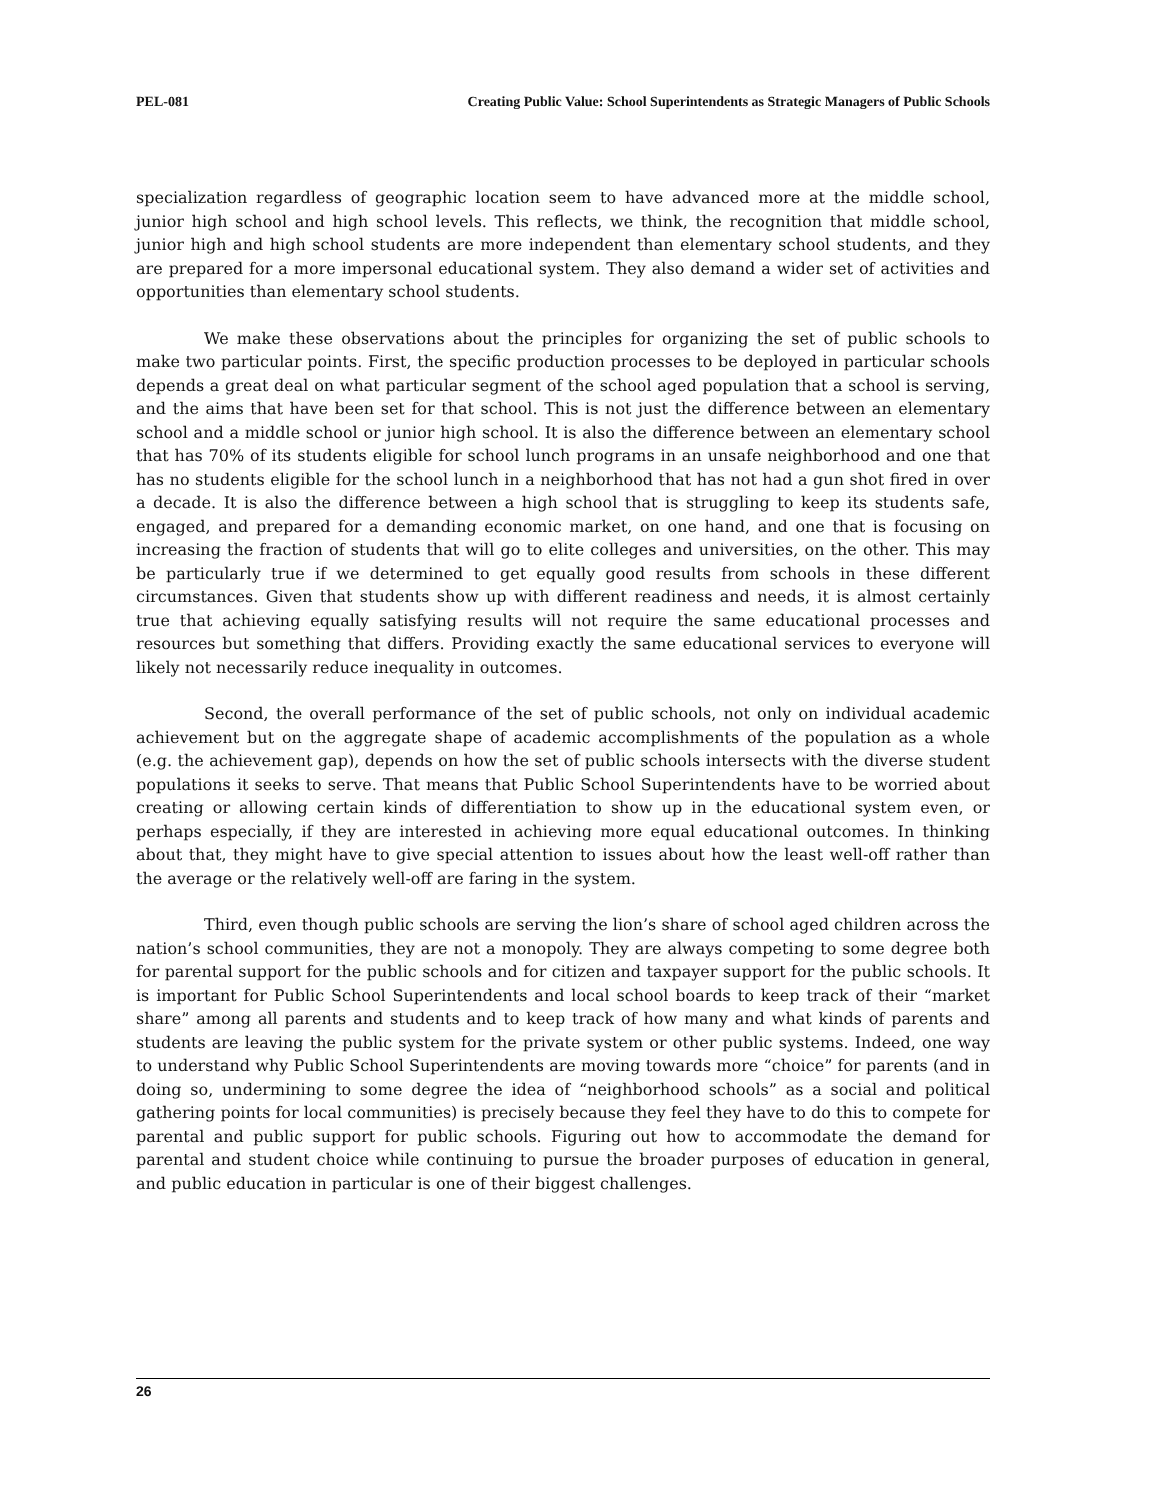PEL-081 Creating Public Value: School Superintendents as Strategic Managers of Public Schools
specialization regardless of geographic location seem to have advanced more at the middle school, junior high school and high school levels. This reflects, we think, the recognition that middle school, junior high and high school students are more independent than elementary school students, and they are prepared for a more impersonal educational system. They also demand a wider set of activities and opportunities than elementary school students.
We make these observations about the principles for organizing the set of public schools to make two particular points. First, the specific production processes to be deployed in particular schools depends a great deal on what particular segment of the school aged population that a school is serving, and the aims that have been set for that school. This is not just the difference between an elementary school and a middle school or junior high school. It is also the difference between an elementary school that has 70% of its students eligible for school lunch programs in an unsafe neighborhood and one that has no students eligible for the school lunch in a neighborhood that has not had a gun shot fired in over a decade. It is also the difference between a high school that is struggling to keep its students safe, engaged, and prepared for a demanding economic market, on one hand, and one that is focusing on increasing the fraction of students that will go to elite colleges and universities, on the other. This may be particularly true if we determined to get equally good results from schools in these different circumstances. Given that students show up with different readiness and needs, it is almost certainly true that achieving equally satisfying results will not require the same educational processes and resources but something that differs. Providing exactly the same educational services to everyone will likely not necessarily reduce inequality in outcomes.
Second, the overall performance of the set of public schools, not only on individual academic achievement but on the aggregate shape of academic accomplishments of the population as a whole (e.g. the achievement gap), depends on how the set of public schools intersects with the diverse student populations it seeks to serve. That means that Public School Superintendents have to be worried about creating or allowing certain kinds of differentiation to show up in the educational system even, or perhaps especially, if they are interested in achieving more equal educational outcomes. In thinking about that, they might have to give special attention to issues about how the least well-off rather than the average or the relatively well-off are faring in the system.
Third, even though public schools are serving the lion’s share of school aged children across the nation’s school communities, they are not a monopoly. They are always competing to some degree both for parental support for the public schools and for citizen and taxpayer support for the public schools. It is important for Public School Superintendents and local school boards to keep track of their “market share” among all parents and students and to keep track of how many and what kinds of parents and students are leaving the public system for the private system or other public systems. Indeed, one way to understand why Public School Superintendents are moving towards more “choice” for parents (and in doing so, undermining to some degree the idea of “neighborhood schools” as a social and political gathering points for local communities) is precisely because they feel they have to do this to compete for parental and public support for public schools. Figuring out how to accommodate the demand for parental and student choice while continuing to pursue the broader purposes of education in general, and public education in particular is one of their biggest challenges.
26